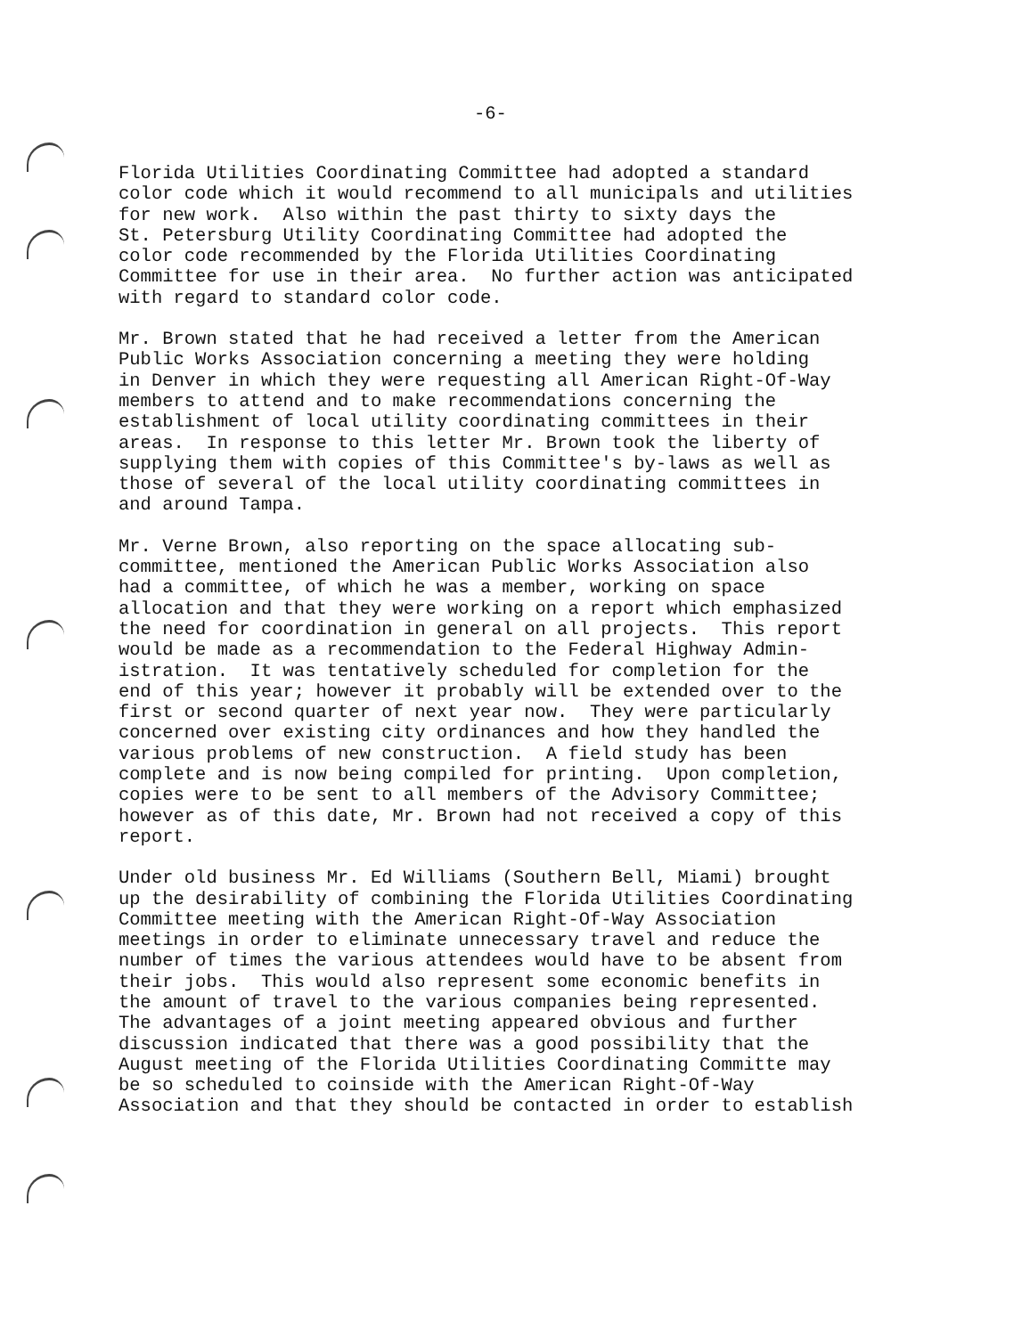-6-
Florida Utilities Coordinating Committee had adopted a standard color code which it would recommend to all municipals and utilities for new work. Also within the past thirty to sixty days the St. Petersburg Utility Coordinating Committee had adopted the color code recommended by the Florida Utilities Coordinating Committee for use in their area. No further action was anticipated with regard to standard color code.
Mr. Brown stated that he had received a letter from the American Public Works Association concerning a meeting they were holding in Denver in which they were requesting all American Right-Of-Way members to attend and to make recommendations concerning the establishment of local utility coordinating committees in their areas. In response to this letter Mr. Brown took the liberty of supplying them with copies of this Committee's by-laws as well as those of several of the local utility coordinating committees in and around Tampa.
Mr. Verne Brown, also reporting on the space allocating sub- committee, mentioned the American Public Works Association also had a committee, of which he was a member, working on space allocation and that they were working on a report which emphasized the need for coordination in general on all projects. This report would be made as a recommendation to the Federal Highway Admin- istration. It was tentatively scheduled for completion for the end of this year; however it probably will be extended over to the first or second quarter of next year now. They were particularly concerned over existing city ordinances and how they handled the various problems of new construction. A field study has been complete and is now being compiled for printing. Upon completion, copies were to be sent to all members of the Advisory Committee; however as of this date, Mr. Brown had not received a copy of this report.
Under old business Mr. Ed Williams (Southern Bell, Miami) brought up the desirability of combining the Florida Utilities Coordinating Committee meeting with the American Right-Of-Way Association meetings in order to eliminate unnecessary travel and reduce the number of times the various attendees would have to be absent from their jobs. This would also represent some economic benefits in the amount of travel to the various companies being represented. The advantages of a joint meeting appeared obvious and further discussion indicated that there was a good possibility that the August meeting of the Florida Utilities Coordinating Committe may be so scheduled to coinside with the American Right-Of-Way Association and that they should be contacted in order to establish